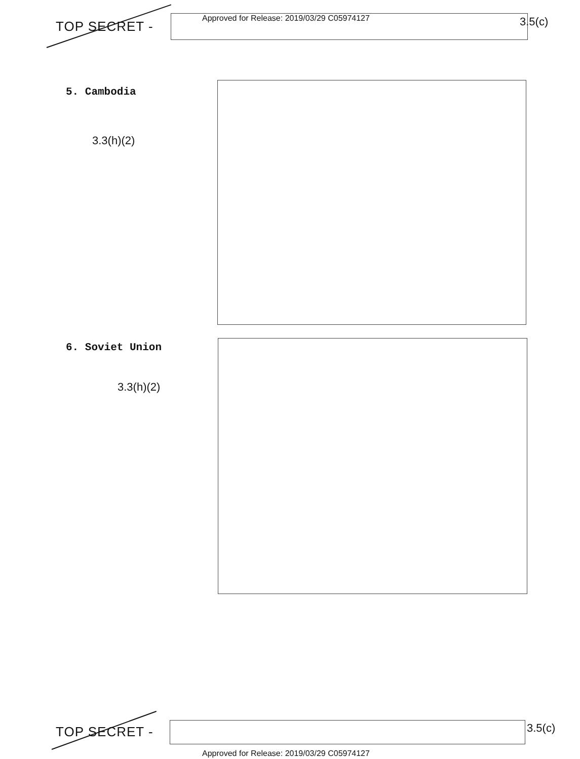TOP SECRET -
Approved for Release: 2019/03/29 C05974127
3.5(c)
5. Cambodia
3.3(h)(2)
6. Soviet Union
3.3(h)(2)
TOP SECRET - 3.5(c)
Approved for Release: 2019/03/29 C05974127